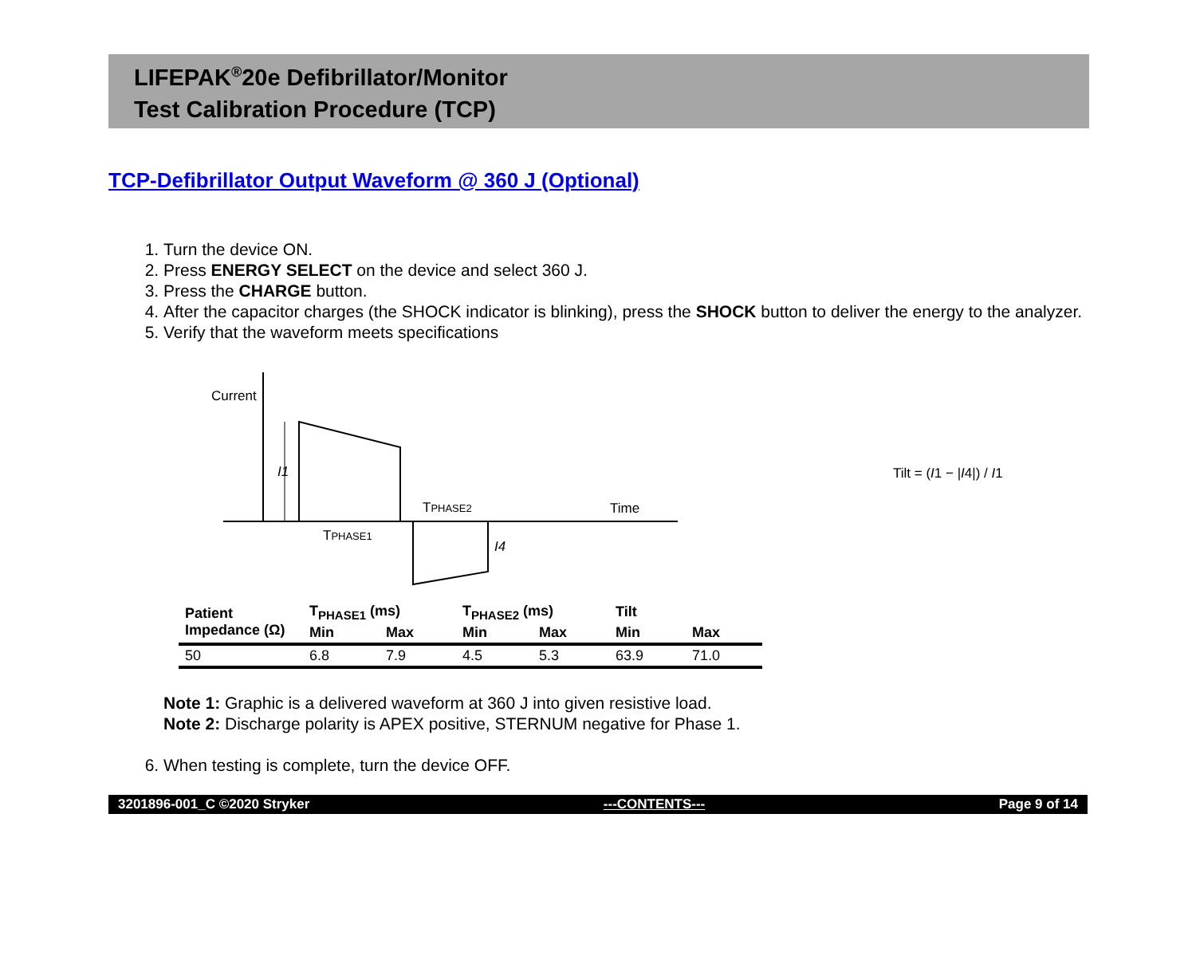LIFEPAK<sup>®</sup>20e Defibrillator/Monitor
Test Calibration Procedure (TCP)
TCP-Defibrillator Output Waveform @ 360 J (Optional)
1. Turn the device ON.
2. Press ENERGY SELECT on the device and select 360 J.
3. Press the CHARGE button.
4. After the capacitor charges (the SHOCK indicator is blinking), press the SHOCK button to deliver the energy to the analyzer.
5. Verify that the waveform meets specifications
Current
I1
TPHASE1
TPHASE2
I4
Time
Tilt = (I1 − |I4|) / I1
| Patient Impedance (Ω) | T<sub>PHASE1</sub> (ms) | | T<sub>PHASE2</sub> (ms) | | Tilt | |
| --- | --- | --- | --- | --- | --- | --- |
| | Min | Max | Min | Max | Min | Max |
| 50 | 6.8 | 7.9 | 4.5 | 5.3 | 63.9 | 71.0 |
Note 1: Graphic is a delivered waveform at 360 J into given resistive load.
Note 2: Discharge polarity is APEX positive, STERNUM negative for Phase 1.
6. When testing is complete, turn the device OFF.
3201896-001_C ©2020 Stryker ---CONTENTS--- Page 9 of 14